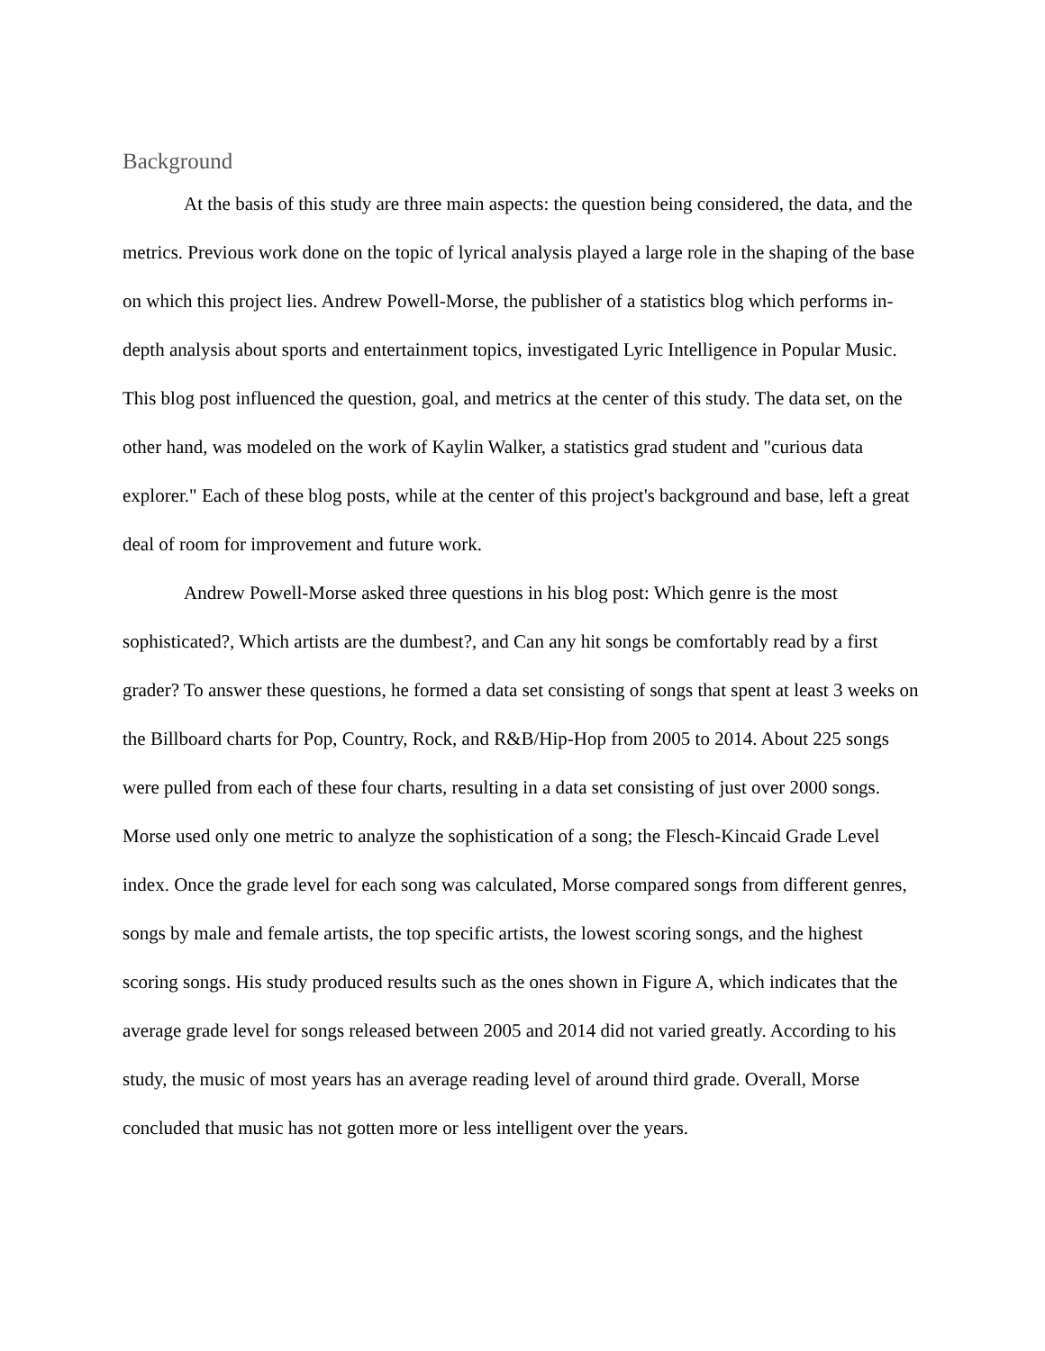Background
At the basis of this study are three main aspects: the question being considered, the data, and the metrics. Previous work done on the topic of lyrical analysis played a large role in the shaping of the base on which this project lies. Andrew Powell-Morse, the publisher of a statistics blog which performs in-depth analysis about sports and entertainment topics, investigated Lyric Intelligence in Popular Music. This blog post influenced the question, goal, and metrics at the center of this study. The data set, on the other hand, was modeled on the work of Kaylin Walker, a statistics grad student and "curious data explorer." Each of these blog posts, while at the center of this project's background and base, left a great deal of room for improvement and future work.
Andrew Powell-Morse asked three questions in his blog post: Which genre is the most sophisticated?, Which artists are the dumbest?, and Can any hit songs be comfortably read by a first grader? To answer these questions, he formed a data set consisting of songs that spent at least 3 weeks on the Billboard charts for Pop, Country, Rock, and R&B/Hip-Hop from 2005 to 2014. About 225 songs were pulled from each of these four charts, resulting in a data set consisting of just over 2000 songs. Morse used only one metric to analyze the sophistication of a song; the Flesch-Kincaid Grade Level index. Once the grade level for each song was calculated, Morse compared songs from different genres, songs by male and female artists, the top specific artists, the lowest scoring songs, and the highest scoring songs. His study produced results such as the ones shown in Figure A, which indicates that the average grade level for songs released between 2005 and 2014 did not varied greatly. According to his study, the music of most years has an average reading level of around third grade. Overall, Morse concluded that music has not gotten more or less intelligent over the years.